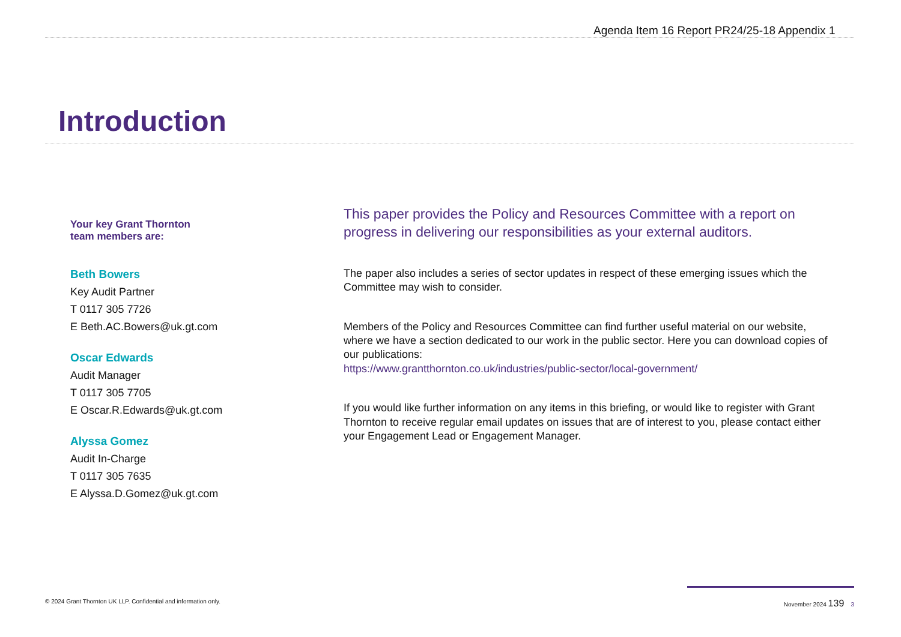Agenda Item 16 Report PR24/25-18 Appendix 1
Introduction
Your key Grant Thornton
team members are:
Beth Bowers
Key Audit Partner
T 0117 305 7726
E Beth.AC.Bowers@uk.gt.com
Oscar Edwards
Audit Manager
T 0117 305 7705
E Oscar.R.Edwards@uk.gt.com
Alyssa Gomez
Audit In-Charge
T 0117 305 7635
E Alyssa.D.Gomez@uk.gt.com
This paper provides the Policy and Resources Committee with a report on progress in delivering our responsibilities as your external auditors.
The paper also includes a series of sector updates in respect of these emerging issues which the Committee may wish to consider.
Members of the Policy and Resources Committee can find further useful material on our website, where we have a section dedicated to our work in the public sector. Here you can download copies of our publications:
https://www.grantthornton.co.uk/industries/public-sector/local-government/
If you would like further information on any items in this briefing, or would like to register with Grant Thornton to receive regular email updates on issues that are of interest to you, please contact either your Engagement Lead or Engagement Manager.
© 2024 Grant Thornton UK LLP. Confidential and information only. November 2024 139 3